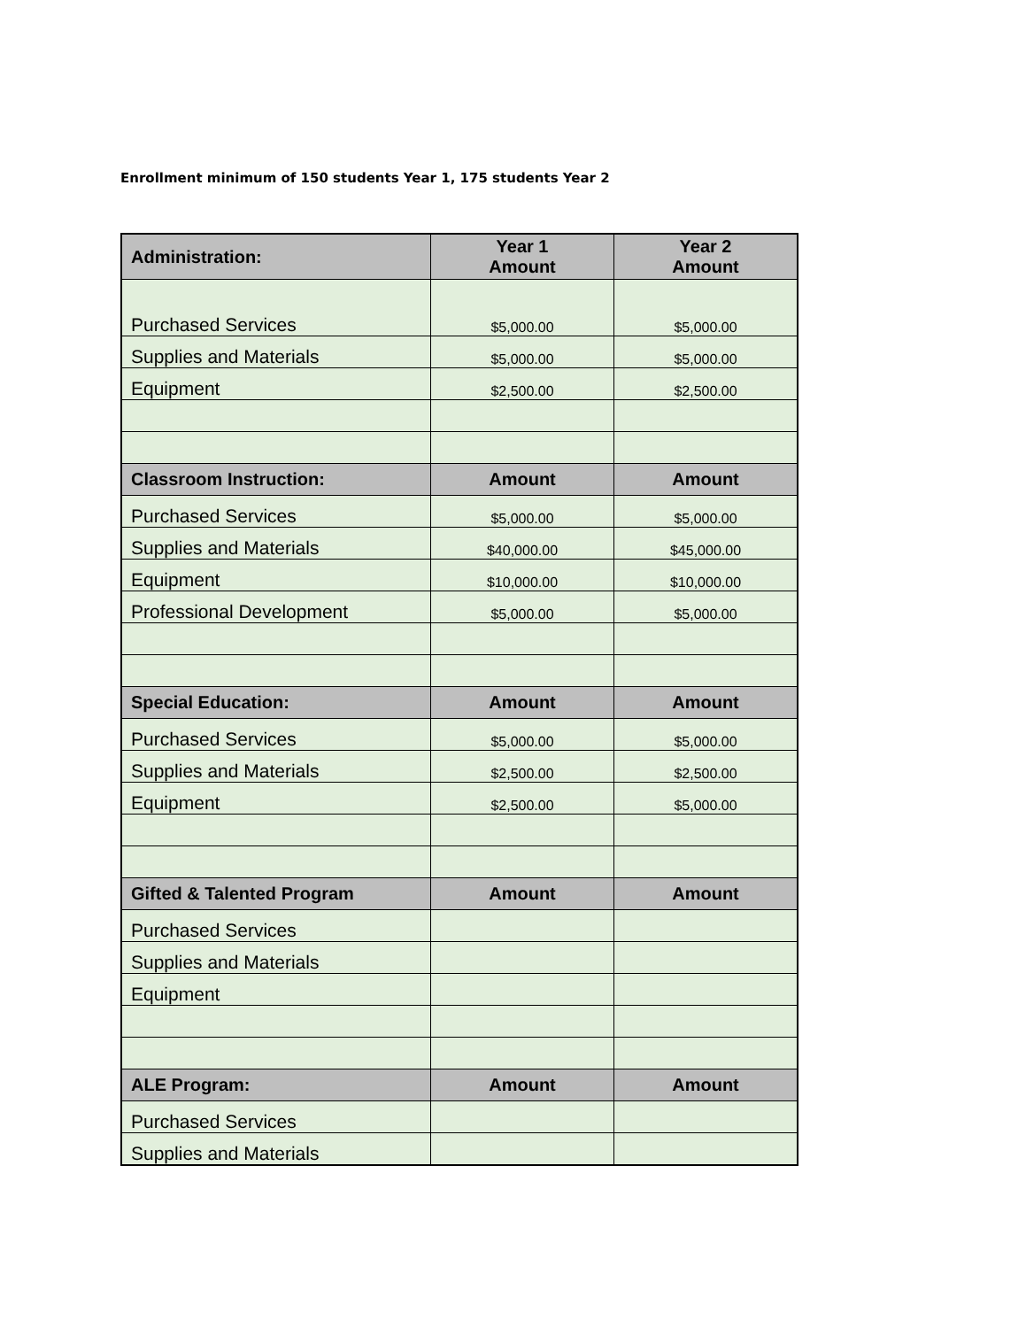Enrollment minimum of 150 students Year 1, 175 students Year 2
| Administration: | Year 1 Amount | Year 2 Amount |
| --- | --- | --- |
| Purchased Services | $5,000.00 | $5,000.00 |
| Supplies and Materials | $5,000.00 | $5,000.00 |
| Equipment | $2,500.00 | $2,500.00 |
| Classroom Instruction: | Amount | Amount |
| Purchased Services | $5,000.00 | $5,000.00 |
| Supplies and Materials | $40,000.00 | $45,000.00 |
| Equipment | $10,000.00 | $10,000.00 |
| Professional Development | $5,000.00 | $5,000.00 |
| Special Education: | Amount | Amount |
| Purchased Services | $5,000.00 | $5,000.00 |
| Supplies and Materials | $2,500.00 | $2,500.00 |
| Equipment | $2,500.00 | $5,000.00 |
| Gifted & Talented Program | Amount | Amount |
| Purchased Services | | |
| Supplies and Materials | | |
| Equipment | | |
| ALE Program: | Amount | Amount |
| Purchased Services | | |
| Supplies and Materials | | |